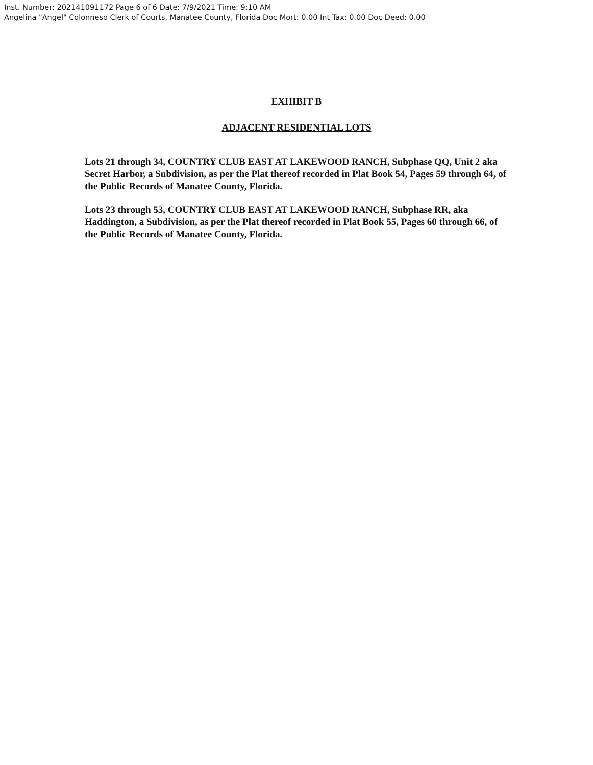Inst. Number: 202141091172 Page 6 of 6 Date: 7/9/2021 Time: 9:10 AM
Angelina "Angel" Colonneso Clerk of Courts, Manatee County, Florida Doc Mort: 0.00 Int Tax: 0.00 Doc Deed: 0.00
EXHIBIT B
ADJACENT RESIDENTIAL LOTS
Lots 21 through 34, COUNTRY CLUB EAST AT LAKEWOOD RANCH, Subphase QQ, Unit 2 aka Secret Harbor, a Subdivision, as per the Plat thereof recorded in Plat Book 54, Pages 59 through 64, of the Public Records of Manatee County, Florida.
Lots 23 through 53, COUNTRY CLUB EAST AT LAKEWOOD RANCH, Subphase RR, aka Haddington, a Subdivision, as per the Plat thereof recorded in Plat Book 55, Pages 60 through 66, of the Public Records of Manatee County, Florida.